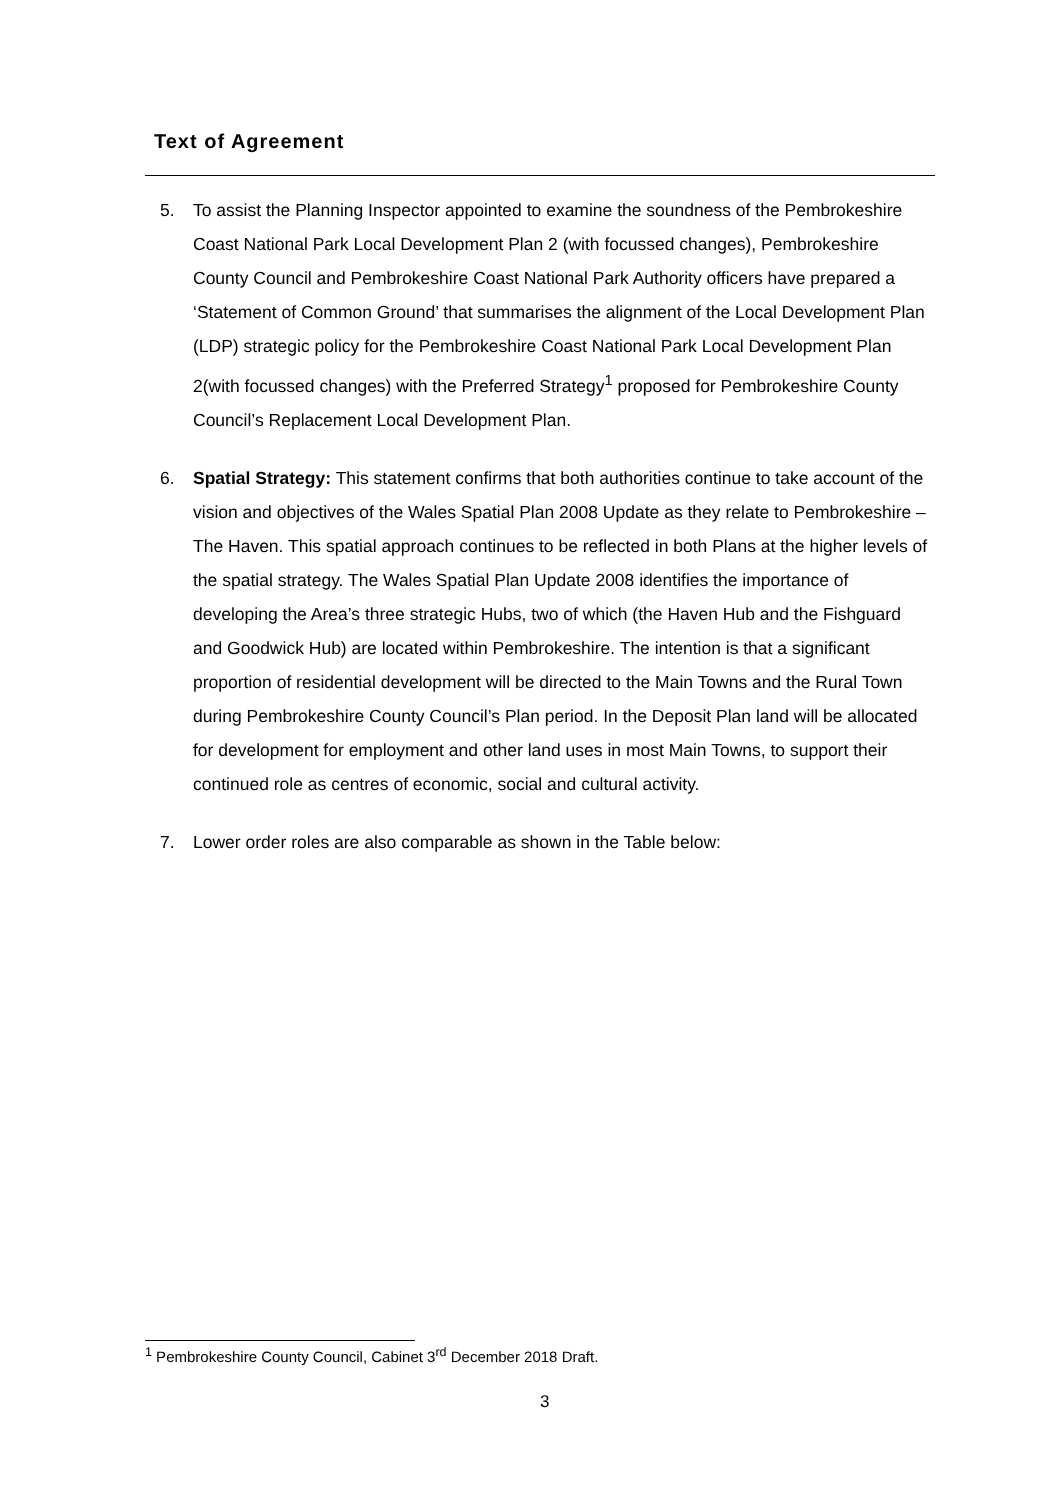Text of Agreement
5. To assist the Planning Inspector appointed to examine the soundness of the Pembrokeshire Coast National Park Local Development Plan 2 (with focussed changes), Pembrokeshire County Council and Pembrokeshire Coast National Park Authority officers have prepared a ‘Statement of Common Ground’ that summarises the alignment of the Local Development Plan (LDP) strategic policy for the Pembrokeshire Coast National Park Local Development Plan 2(with focussed changes) with the Preferred Strategy<sup>1</sup> proposed for Pembrokeshire County Council’s Replacement Local Development Plan.
6. Spatial Strategy: This statement confirms that both authorities continue to take account of the vision and objectives of the Wales Spatial Plan 2008 Update as they relate to Pembrokeshire – The Haven. This spatial approach continues to be reflected in both Plans at the higher levels of the spatial strategy. The Wales Spatial Plan Update 2008 identifies the importance of developing the Area’s three strategic Hubs, two of which (the Haven Hub and the Fishguard and Goodwick Hub) are located within Pembrokeshire. The intention is that a significant proportion of residential development will be directed to the Main Towns and the Rural Town during Pembrokeshire County Council’s Plan period. In the Deposit Plan land will be allocated for development for employment and other land uses in most Main Towns, to support their continued role as centres of economic, social and cultural activity.
7. Lower order roles are also comparable as shown in the Table below:
<sup>1</sup> Pembrokeshire County Council, Cabinet 3<sup>rd</sup> December 2018 Draft.
3